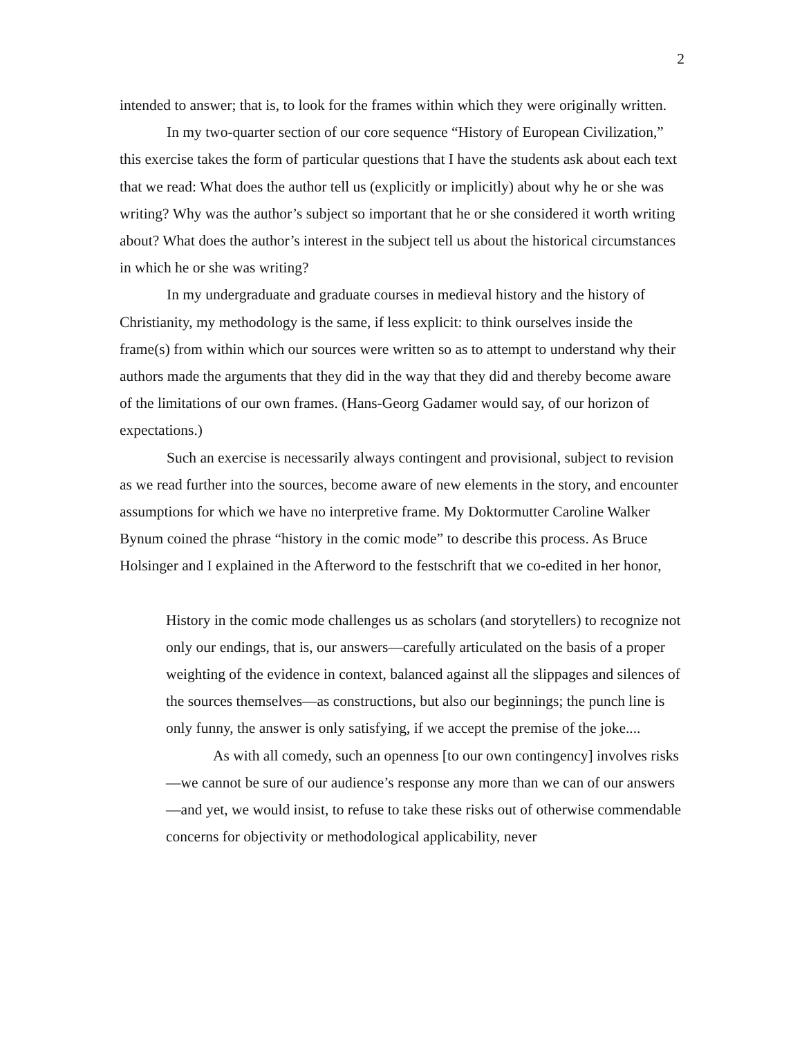2
intended to answer; that is, to look for the frames within which they were originally written.
In my two-quarter section of our core sequence “History of European Civilization,” this exercise takes the form of particular questions that I have the students ask about each text that we read: What does the author tell us (explicitly or implicitly) about why he or she was writing? Why was the author’s subject so important that he or she considered it worth writing about? What does the author’s interest in the subject tell us about the historical circumstances in which he or she was writing?
In my undergraduate and graduate courses in medieval history and the history of Christianity, my methodology is the same, if less explicit: to think ourselves inside the frame(s) from within which our sources were written so as to attempt to understand why their authors made the arguments that they did in the way that they did and thereby become aware of the limitations of our own frames. (Hans-Georg Gadamer would say, of our horizon of expectations.)
Such an exercise is necessarily always contingent and provisional, subject to revision as we read further into the sources, become aware of new elements in the story, and encounter assumptions for which we have no interpretive frame. My Doktormutter Caroline Walker Bynum coined the phrase “history in the comic mode” to describe this process. As Bruce Holsinger and I explained in the Afterword to the festschrift that we co-edited in her honor,
History in the comic mode challenges us as scholars (and storytellers) to recognize not only our endings, that is, our answers—carefully articulated on the basis of a proper weighting of the evidence in context, balanced against all the slippages and silences of the sources themselves—as constructions, but also our beginnings; the punch line is only funny, the answer is only satisfying, if we accept the premise of the joke....
As with all comedy, such an openness [to our own contingency] involves risks—we cannot be sure of our audience’s response any more than we can of our answers—and yet, we would insist, to refuse to take these risks out of otherwise commendable concerns for objectivity or methodological applicability, never